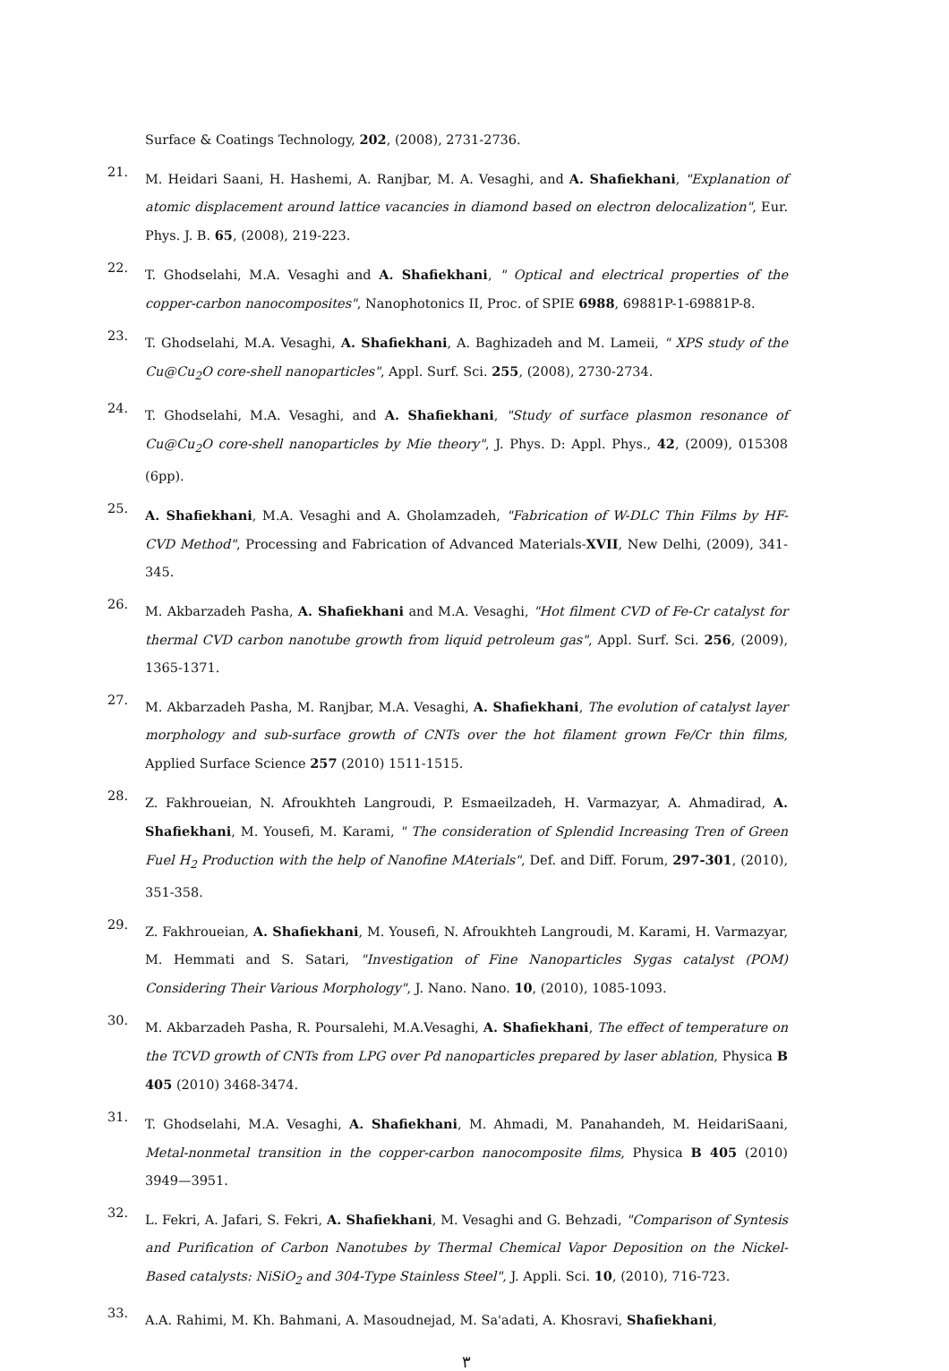Surface & Coatings Technology, 202, (2008), 2731-2736.
21.
M. Heidari Saani, H. Hashemi, A. Ranjbar, M. A. Vesaghi, and A. Shafiekhani, "Explanation of atomic displacement around lattice vacancies in diamond based on electron delocalization", Eur. Phys. J. B. 65, (2008), 219-223.
22.
T. Ghodselahi, M.A. Vesaghi and A. Shafiekhani, " Optical and electrical properties of the copper-carbon nanocomposites", Nanophotonics II, Proc. of SPIE 6988, 69881P-1-69881P-8.
23.
T. Ghodselahi, M.A. Vesaghi, A. Shafiekhani, A. Baghizadeh and M. Lameii, " XPS study of the Cu@Cu<sub>2</sub>O core-shell nanoparticles", Appl. Surf. Sci. 255, (2008), 2730-2734.
24.
T. Ghodselahi, M.A. Vesaghi, and A. Shafiekhani, "Study of surface plasmon resonance of Cu@Cu<sub>2</sub>O core-shell nanoparticles by Mie theory", J. Phys. D: Appl. Phys., 42, (2009), 015308 (6pp).
25.
A. Shafiekhani, M.A. Vesaghi and A. Gholamzadeh, "Fabrication of W-DLC Thin Films by HF-CVD Method", Processing and Fabrication of Advanced Materials-XVII, New Delhi, (2009), 341-345.
26.
M. Akbarzadeh Pasha, A. Shafiekhani and M.A. Vesaghi, "Hot filment CVD of Fe-Cr catalyst for thermal CVD carbon nanotube growth from liquid petroleum gas", Appl. Surf. Sci. 256, (2009), 1365-1371.
27.
M. Akbarzadeh Pasha, M. Ranjbar, M.A. Vesaghi, A. Shafiekhani, The evolution of catalyst layer morphology and sub-surface growth of CNTs over the hot filament grown Fe/Cr thin films, Applied Surface Science 257 (2010) 1511-1515.
28.
Z. Fakhroueian, N. Afroukhteh Langroudi, P. Esmaeilzadeh, H. Varmazyar, A. Ahmadirad, A. Shafiekhani, M. Yousefi, M. Karami, " The consideration of Splendid Increasing Tren of Green Fuel H<sub>2</sub> Production with the help of Nanofine MAterials", Def. and Diff. Forum, 297-301, (2010), 351-358.
29.
Z. Fakhroueian, A. Shafiekhani, M. Yousefi, N. Afroukhteh Langroudi, M. Karami, H. Varmazyar, M. Hemmati and S. Satari, "Investigation of Fine Nanoparticles Sygas catalyst (POM) Considering Their Various Morphology", J. Nano. Nano. 10, (2010), 1085-1093.
30.
M. Akbarzadeh Pasha, R. Poursalehi, M.A.Vesaghi, A. Shafiekhani, The effect of temperature on the TCVD growth of CNTs from LPG over Pd nanoparticles prepared by laser ablation, Physica B 405 (2010) 3468-3474.
31.
T. Ghodselahi, M.A. Vesaghi, A. Shafiekhani, M. Ahmadi, M. Panahandeh, M. HeidariSaani, Metal-nonmetal transition in the copper-carbon nanocomposite films, Physica B 405 (2010) 3949—3951.
32.
L. Fekri, A. Jafari, S. Fekri, A. Shafiekhani, M. Vesaghi and G. Behzadi, "Comparison of Syntesis and Purification of Carbon Nanotubes by Thermal Chemical Vapor Deposition on the Nickel-Based catalysts: NiSiO<sub>2</sub> and 304-Type Stainless Steel", J. Appli. Sci. 10, (2010), 716-723.
33.
A.A. Rahimi, M. Kh. Bahmani, A. Masoudnejad, M. Sa'adati, A. Khosravi, Shafiekhani,
٣